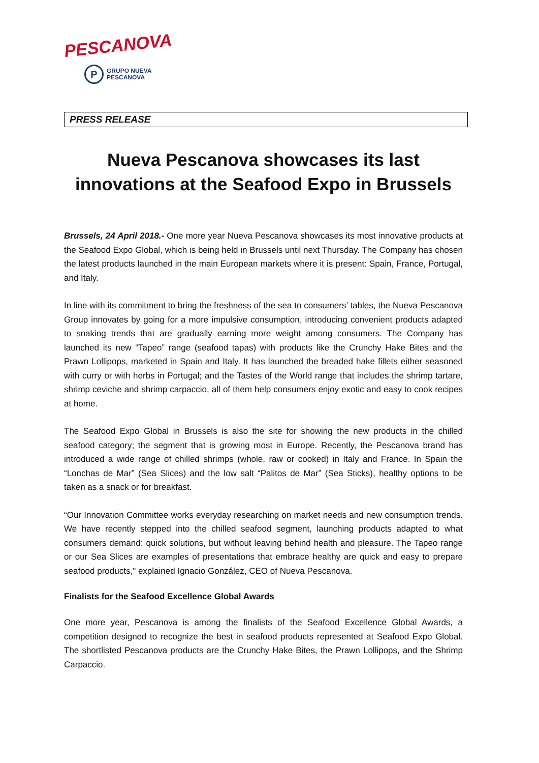PESCANOVA
P
GRUPO NUEVA
PESCANOVA
PRESS RELEASE
Nueva Pescanova showcases its last innovations at the Seafood Expo in Brussels
Brussels, 24 April 2018.- One more year Nueva Pescanova showcases its most innovative products at the Seafood Expo Global, which is being held in Brussels until next Thursday. The Company has chosen the latest products launched in the main European markets where it is present: Spain, France, Portugal, and Italy.
In line with its commitment to bring the freshness of the sea to consumers’ tables, the Nueva Pescanova Group innovates by going for a more impulsive consumption, introducing convenient products adapted to snaking trends that are gradually earning more weight among consumers. The Company has launched its new “Tapeo” range (seafood tapas) with products like the Crunchy Hake Bites and the Prawn Lollipops, marketed in Spain and Italy. It has launched the breaded hake fillets either seasoned with curry or with herbs in Portugal; and the Tastes of the World range that includes the shrimp tartare, shrimp ceviche and shrimp carpaccio, all of them help consumers enjoy exotic and easy to cook recipes at home.
The Seafood Expo Global in Brussels is also the site for showing the new products in the chilled seafood category; the segment that is growing most in Europe. Recently, the Pescanova brand has introduced a wide range of chilled shrimps (whole, raw or cooked) in Italy and France. In Spain the “Lonchas de Mar” (Sea Slices) and the low salt “Palitos de Mar” (Sea Sticks), healthy options to be taken as a snack or for breakfast.
“Our Innovation Committee works everyday researching on market needs and new consumption trends. We have recently stepped into the chilled seafood segment, launching products adapted to what consumers demand: quick solutions, but without leaving behind health and pleasure. The Tapeo range or our Sea Slices are examples of presentations that embrace healthy are quick and easy to prepare seafood products," explained Ignacio González, CEO of Nueva Pescanova.
Finalists for the Seafood Excellence Global Awards
One more year, Pescanova is among the finalists of the Seafood Excellence Global Awards, a competition designed to recognize the best in seafood products represented at Seafood Expo Global. The shortlisted Pescanova products are the Crunchy Hake Bites, the Prawn Lollipops, and the Shrimp Carpaccio.